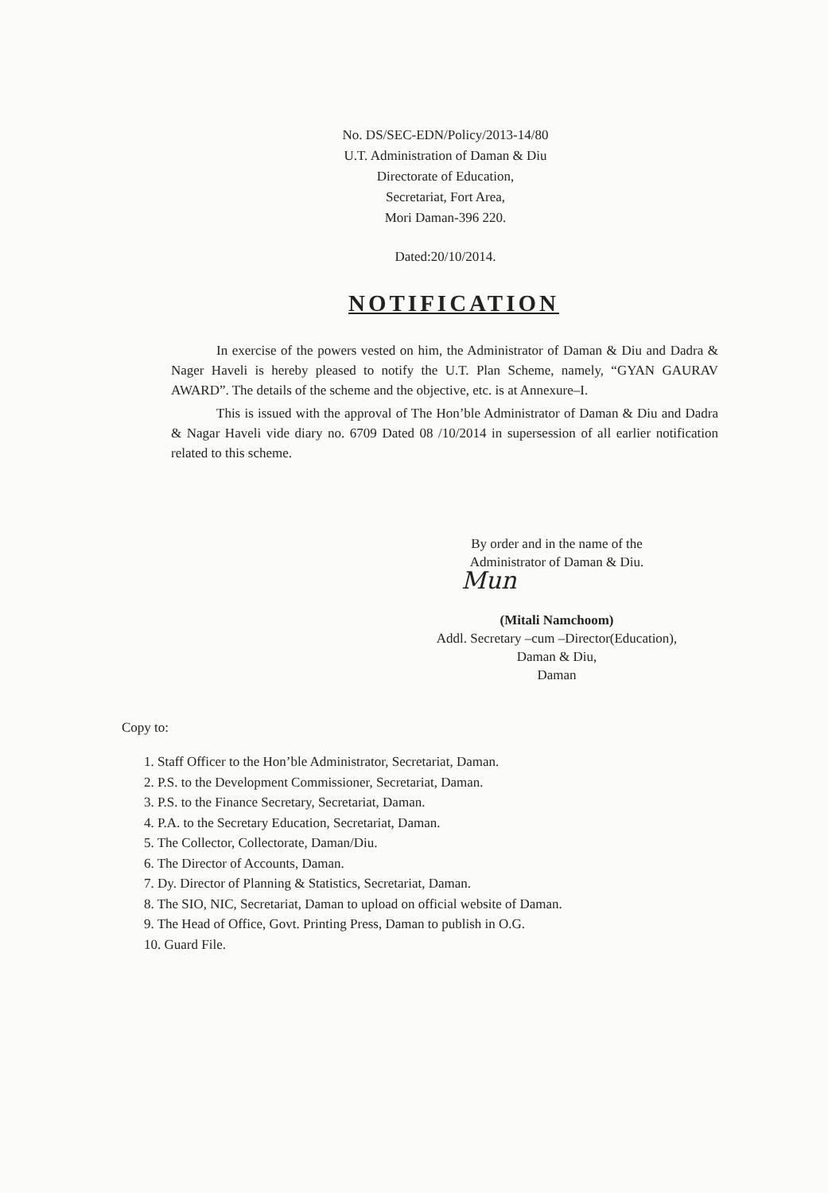No. DS/SEC-EDN/Policy/2013-14/80
U.T. Administration of Daman & Diu
Directorate of Education,
Secretariat, Fort Area,
Mori Daman-396 220.
Dated:20/10/2014.
NOTIFICATION
In exercise of the powers vested on him, the Administrator of Daman & Diu and Dadra & Nager Haveli is hereby pleased to notify the U.T. Plan Scheme, namely, “GYAN GAURAV AWARD”. The details of the scheme and the objective, etc. is at Annexure–I.
This is issued with the approval of The Hon’ble Administrator of Daman & Diu and Dadra & Nagar Haveli vide diary no. 6709 Dated 08 /10/2014 in supersession of all earlier notification related to this scheme.
By order and in the name of the
Administrator of Daman & Diu.
Mun
(Mitali Namchoom)
Addl. Secretary –cum –Director(Education),
Daman & Diu,
Daman
Copy to:
1. Staff Officer to the Hon’ble Administrator, Secretariat, Daman.
2. P.S. to the Development Commissioner, Secretariat, Daman.
3. P.S. to the Finance Secretary, Secretariat, Daman.
4. P.A. to the Secretary Education, Secretariat, Daman.
5. The Collector, Collectorate, Daman/Diu.
6. The Director of Accounts, Daman.
7. Dy. Director of Planning & Statistics, Secretariat, Daman.
8. The SIO, NIC, Secretariat, Daman to upload on official website of Daman.
9. The Head of Office, Govt. Printing Press, Daman to publish in O.G.
10. Guard File.